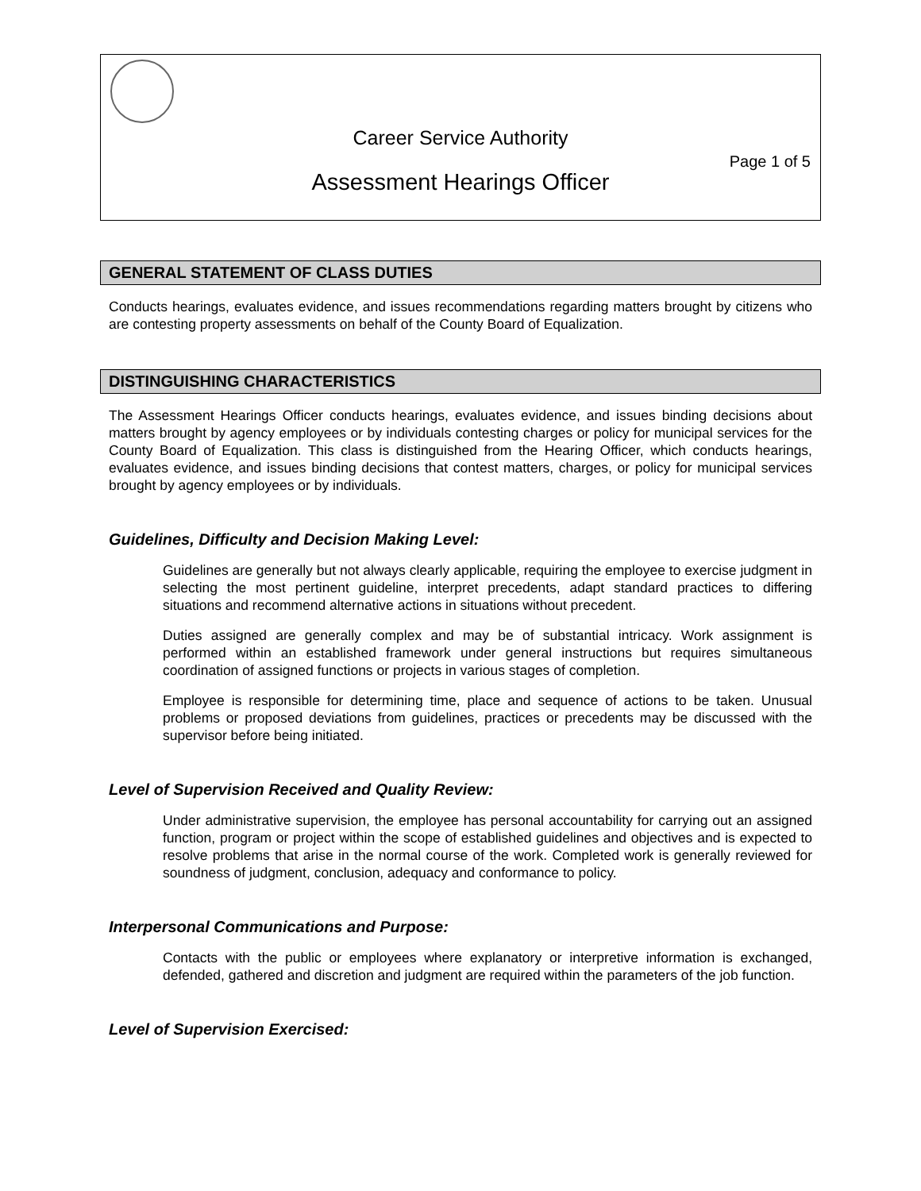Career Service Authority
Page 1 of 5
Assessment Hearings Officer
GENERAL STATEMENT OF CLASS DUTIES
Conducts hearings, evaluates evidence, and issues recommendations regarding matters brought by citizens who are contesting property assessments on behalf of the County Board of Equalization.
DISTINGUISHING CHARACTERISTICS
The Assessment Hearings Officer conducts hearings, evaluates evidence, and issues binding decisions about matters brought by agency employees or by individuals contesting charges or policy for municipal services for the County Board of Equalization. This class is distinguished from the Hearing Officer, which conducts hearings, evaluates evidence, and issues binding decisions that contest matters, charges, or policy for municipal services brought by agency employees or by individuals.
Guidelines, Difficulty and Decision Making Level:
Guidelines are generally but not always clearly applicable, requiring the employee to exercise judgment in selecting the most pertinent guideline, interpret precedents, adapt standard practices to differing situations and recommend alternative actions in situations without precedent.
Duties assigned are generally complex and may be of substantial intricacy. Work assignment is performed within an established framework under general instructions but requires simultaneous coordination of assigned functions or projects in various stages of completion.
Employee is responsible for determining time, place and sequence of actions to be taken. Unusual problems or proposed deviations from guidelines, practices or precedents may be discussed with the supervisor before being initiated.
Level of Supervision Received and Quality Review:
Under administrative supervision, the employee has personal accountability for carrying out an assigned function, program or project within the scope of established guidelines and objectives and is expected to resolve problems that arise in the normal course of the work. Completed work is generally reviewed for soundness of judgment, conclusion, adequacy and conformance to policy.
Interpersonal Communications and Purpose:
Contacts with the public or employees where explanatory or interpretive information is exchanged, defended, gathered and discretion and judgment are required within the parameters of the job function.
Level of Supervision Exercised: